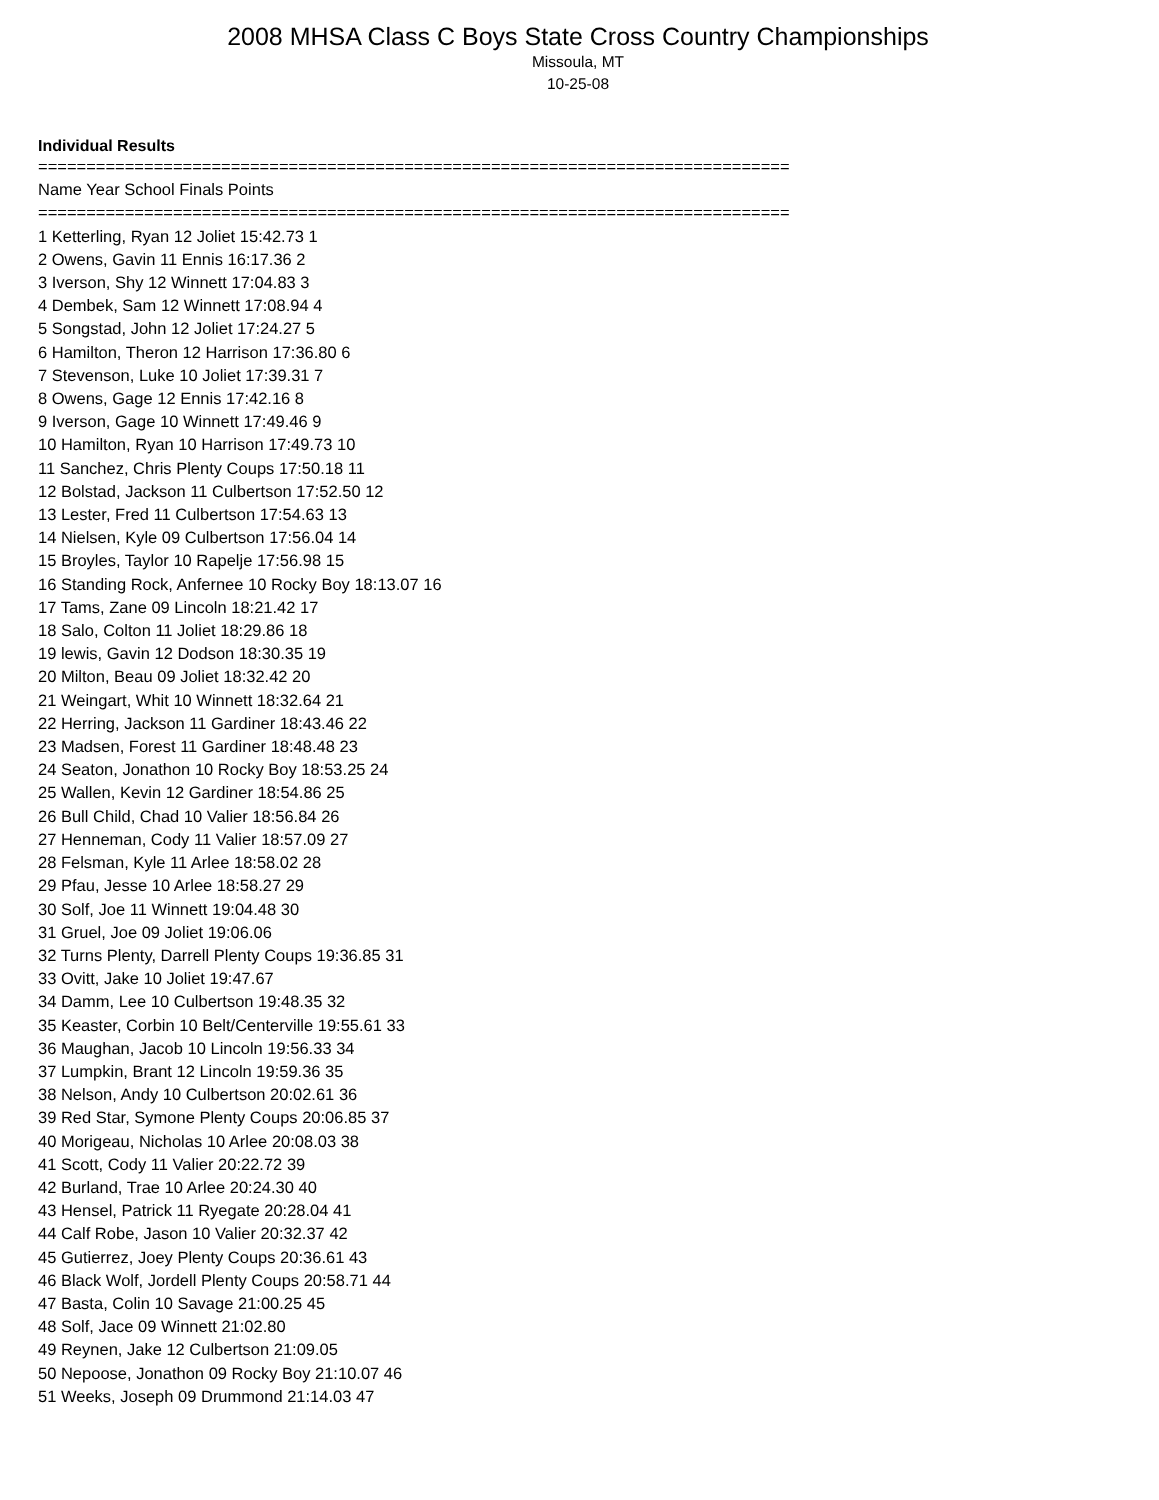2008 MHSA Class C Boys State Cross Country Championships
Missoula, MT
10-25-08
Individual Results
==============================================================================
Name Year School Finals Points
==============================================================================
1 Ketterling, Ryan 12 Joliet 15:42.73 1
2 Owens, Gavin 11 Ennis 16:17.36 2
3 Iverson, Shy 12 Winnett 17:04.83 3
4 Dembek, Sam 12 Winnett 17:08.94 4
5 Songstad, John 12 Joliet 17:24.27 5
6 Hamilton, Theron 12 Harrison 17:36.80 6
7 Stevenson, Luke 10 Joliet 17:39.31 7
8 Owens, Gage 12 Ennis 17:42.16 8
9 Iverson, Gage 10 Winnett 17:49.46 9
10 Hamilton, Ryan 10 Harrison 17:49.73 10
11 Sanchez, Chris Plenty Coups 17:50.18 11
12 Bolstad, Jackson 11 Culbertson 17:52.50 12
13 Lester, Fred 11 Culbertson 17:54.63 13
14 Nielsen, Kyle 09 Culbertson 17:56.04 14
15 Broyles, Taylor 10 Rapelje 17:56.98 15
16 Standing Rock, Anfernee 10 Rocky Boy 18:13.07 16
17 Tams, Zane 09 Lincoln 18:21.42 17
18 Salo, Colton 11 Joliet 18:29.86 18
19 lewis, Gavin 12 Dodson 18:30.35 19
20 Milton, Beau 09 Joliet 18:32.42 20
21 Weingart, Whit 10 Winnett 18:32.64 21
22 Herring, Jackson 11 Gardiner 18:43.46 22
23 Madsen, Forest 11 Gardiner 18:48.48 23
24 Seaton, Jonathon 10 Rocky Boy 18:53.25 24
25 Wallen, Kevin 12 Gardiner 18:54.86 25
26 Bull Child, Chad 10 Valier 18:56.84 26
27 Henneman, Cody 11 Valier 18:57.09 27
28 Felsman, Kyle 11 Arlee 18:58.02 28
29 Pfau, Jesse 10 Arlee 18:58.27 29
30 Solf, Joe 11 Winnett 19:04.48 30
31 Gruel, Joe 09 Joliet 19:06.06
32 Turns Plenty, Darrell Plenty Coups 19:36.85 31
33 Ovitt, Jake 10 Joliet 19:47.67
34 Damm, Lee 10 Culbertson 19:48.35 32
35 Keaster, Corbin 10 Belt/Centerville 19:55.61 33
36 Maughan, Jacob 10 Lincoln 19:56.33 34
37 Lumpkin, Brant 12 Lincoln 19:59.36 35
38 Nelson, Andy 10 Culbertson 20:02.61 36
39 Red Star, Symone Plenty Coups 20:06.85 37
40 Morigeau, Nicholas 10 Arlee 20:08.03 38
41 Scott, Cody 11 Valier 20:22.72 39
42 Burland, Trae 10 Arlee 20:24.30 40
43 Hensel, Patrick 11 Ryegate 20:28.04 41
44 Calf Robe, Jason 10 Valier 20:32.37 42
45 Gutierrez, Joey Plenty Coups 20:36.61 43
46 Black Wolf, Jordell Plenty Coups 20:58.71 44
47 Basta, Colin 10 Savage 21:00.25 45
48 Solf, Jace 09 Winnett 21:02.80
49 Reynen, Jake 12 Culbertson 21:09.05
50 Nepoose, Jonathon 09 Rocky Boy 21:10.07 46
51 Weeks, Joseph 09 Drummond 21:14.03 47